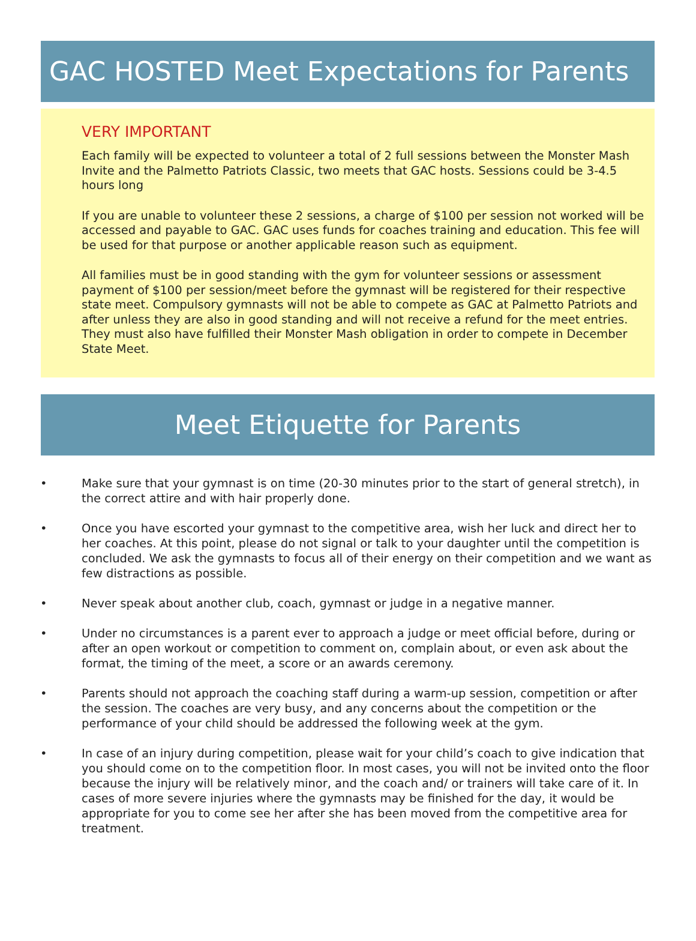GAC HOSTED Meet Expectations for Parents
VERY IMPORTANT
Each family will be expected to volunteer a total of 2 full sessions between the Monster Mash Invite and the Palmetto Patriots Classic, two meets that GAC hosts. Sessions could be 3-4.5 hours long
If you are unable to volunteer these 2 sessions, a charge of $100 per session not worked will be accessed and payable to GAC. GAC uses funds for coaches training and education. This fee will be used for that purpose or another applicable reason such as equipment.
All families must be in good standing with the gym for volunteer sessions or assessment payment of $100 per session/meet before the gymnast will be registered for their respective state meet. Compulsory gymnasts will not be able to compete as GAC at Palmetto Patriots and after unless they are also in good standing and will not receive a refund for the meet entries. They must also have fulfilled their Monster Mash obligation in order to compete in December State Meet.
Meet Etiquette for Parents
• Make sure that your gymnast is on time (20-30 minutes prior to the start of general stretch), in the correct attire and with hair properly done.
• Once you have escorted your gymnast to the competitive area, wish her luck and direct her to her coaches. At this point, please do not signal or talk to your daughter until the competition is concluded. We ask the gymnasts to focus all of their energy on their competition and we want as few distractions as possible.
• Never speak about another club, coach, gymnast or judge in a negative manner.
• Under no circumstances is a parent ever to approach a judge or meet official before, during or after an open workout or competition to comment on, complain about, or even ask about the format, the timing of the meet, a score or an awards ceremony.
• Parents should not approach the coaching staff during a warm-up session, competition or after the session. The coaches are very busy, and any concerns about the competition or the performance of your child should be addressed the following week at the gym.
• In case of an injury during competition, please wait for your child’s coach to give indication that you should come on to the competition floor. In most cases, you will not be invited onto the floor because the injury will be relatively minor, and the coach and/ or trainers will take care of it. In cases of more severe injuries where the gymnasts may be finished for the day, it would be appropriate for you to come see her after she has been moved from the competitive area for treatment.